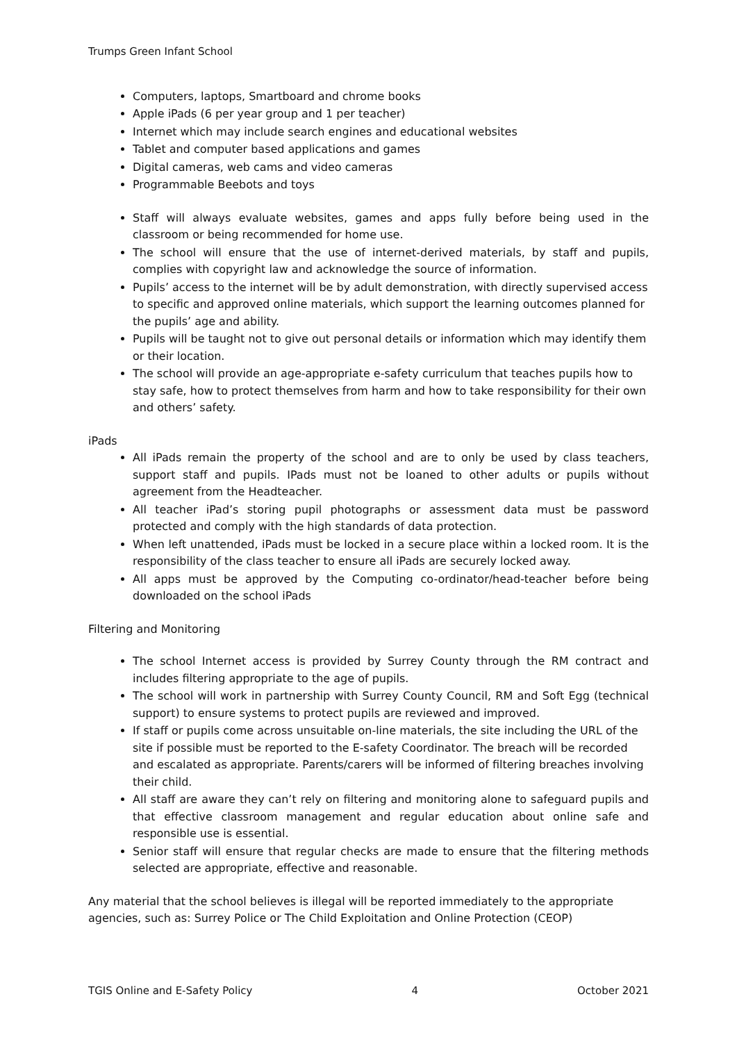Trumps Green Infant School
Computers, laptops, Smartboard and chrome books
Apple iPads (6 per year group and 1 per teacher)
Internet which may include search engines and educational websites
Tablet and computer based applications and games
Digital cameras, web cams and video cameras
Programmable Beebots and toys
Staff will always evaluate websites, games and apps fully before being used in the classroom or being recommended for home use.
The school will ensure that the use of internet-derived materials, by staff and pupils, complies with copyright law and acknowledge the source of information.
Pupils’ access to the internet will be by adult demonstration, with directly supervised access to specific and approved online materials, which support the learning outcomes planned for the pupils’ age and ability.
Pupils will be taught not to give out personal details or information which may identify them or their location.
The school will provide an age-appropriate e-safety curriculum that teaches pupils how to stay safe, how to protect themselves from harm and how to take responsibility for their own and others’ safety.
iPads
All iPads remain the property of the school and are to only be used by class teachers, support staff and pupils. IPads must not be loaned to other adults or pupils without agreement from the Headteacher.
All teacher iPad’s storing pupil photographs or assessment data must be password protected and comply with the high standards of data protection.
When left unattended, iPads must be locked in a secure place within a locked room. It is the responsibility of the class teacher to ensure all iPads are securely locked away.
All apps must be approved by the Computing co-ordinator/head-teacher before being downloaded on the school iPads
Filtering and Monitoring
The school Internet access is provided by Surrey County through the RM contract and includes filtering appropriate to the age of pupils.
The school will work in partnership with Surrey County Council, RM and Soft Egg (technical support) to ensure systems to protect pupils are reviewed and improved.
If staff or pupils come across unsuitable on-line materials, the site including the URL of the site if possible must be reported to the E-safety Coordinator. The breach will be recorded and escalated as appropriate. Parents/carers will be informed of filtering breaches involving their child.
All staff are aware they can’t rely on filtering and monitoring alone to safeguard pupils and that effective classroom management and regular education about online safe and responsible use is essential.
Senior staff will ensure that regular checks are made to ensure that the filtering methods selected are appropriate, effective and reasonable.
Any material that the school believes is illegal will be reported immediately to the appropriate agencies, such as: Surrey Police or The Child Exploitation and Online Protection (CEOP)
TGIS Online and E-Safety Policy 4 October 2021